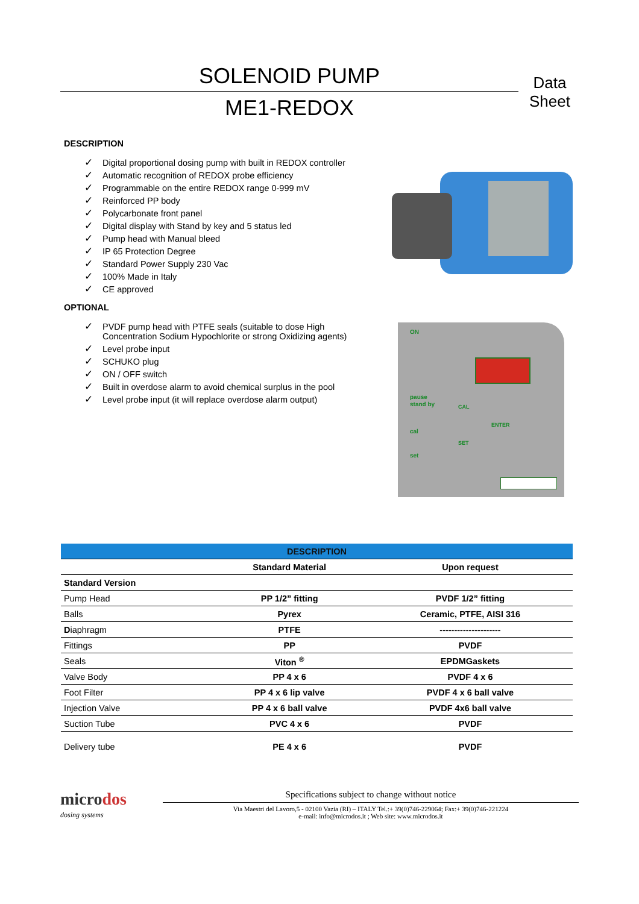SOLENOID PUMP
ME1-REDOX
Data
Sheet
DESCRIPTION
✓ Digital proportional dosing pump with built in REDOX controller
✓ Automatic recognition of REDOX probe efficiency
✓ Programmable on the entire REDOX range 0-999 mV
✓ Reinforced PP body
✓ Polycarbonate front panel
✓ Digital display with Stand by key and 5 status led
✓ Pump head with Manual bleed
✓ IP 65 Protection Degree
✓ Standard Power Supply 230 Vac
✓ 100% Made in Italy
✓ CE approved
OPTIONAL
✓ PVDF pump head with PTFE seals (suitable to dose High Concentration Sodium Hypochlorite or strong Oxidizing agents)
✓ Level probe input
✓ SCHUKO plug
✓ ON / OFF switch
✓ Built in overdose alarm to avoid chemical surplus in the pool
✓ Level probe input (it will replace overdose alarm output)
pause
stand by
ON
CAL
ENTER
cal
SET
set
| DESCRIPTION | | |
| --- | --- | --- |
| | Standard Material | Upon request |
| Standard Version | | |
| Pump Head | PP 1/2” fitting | PVDF 1/2” fitting |
| Balls | Pyrex | Ceramic, PTFE, AISI 316 |
| D iaphragm | PTFE | --------------------- |
| Fittings | PP | PVDF |
| Seals | Viton <sup>®</sup> | EPDMGaskets |
| Valve Body | PP 4 x 6 | PVDF 4 x 6 |
| Foot Filter | PP 4 x 6 lip valve | PVDF 4 x 6 ball valve |
| Injection Valve | PP 4 x 6 ball valve | PVDF 4x6 ball valve |
| Suction Tube | PVC 4 x 6 | PVDF |
| Delivery tube | PE 4 x 6 | PVDF |
microdos
dosing systems
Specifications subject to change without notice
Via Maestri del Lavoro,5 - 02100 Vazia (RI) – ITALY Tel.:+ 39(0)746-229064; Fax:+ 39(0)746-221224
e-mail: info@microdos.it ; Web site: www.microdos.it